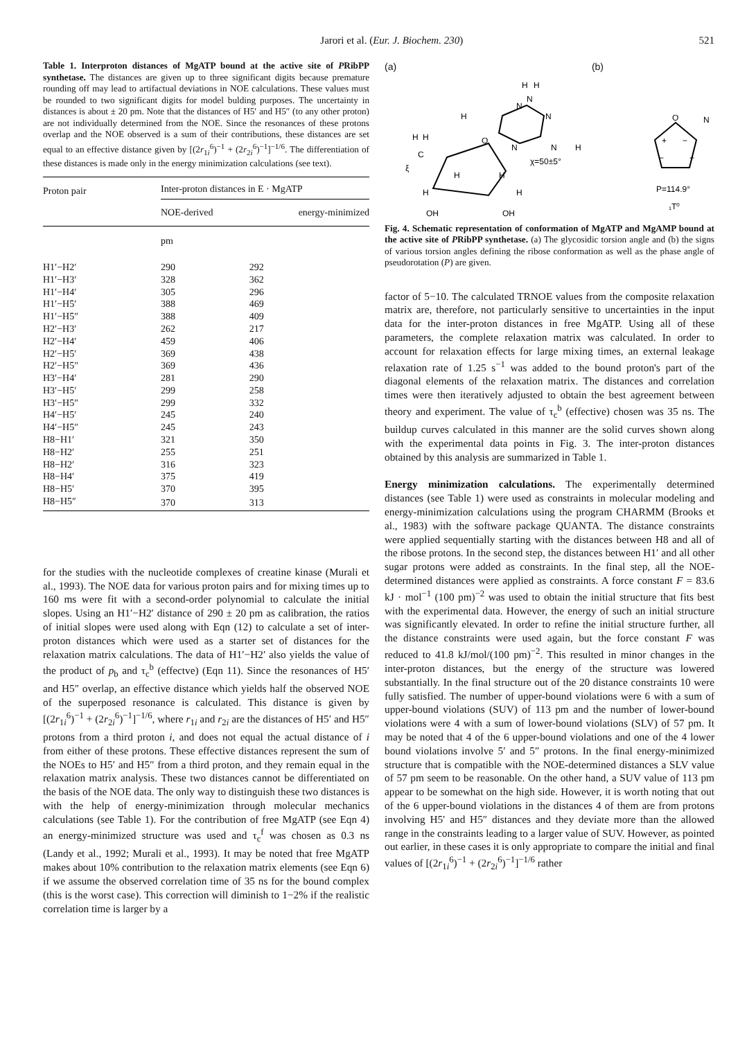Jarori et al. (Eur. J. Biochem. 230) 521
Table 1. Interproton distances of MgATP bound at the active site of PRibPP synthetase. The distances are given up to three significant digits because premature rounding off may lead to artifactual deviations in NOE calculations. These values must be rounded to two significant digits for model bulding purposes. The uncertainty in distances is about ± 20 pm. Note that the distances of H5′ and H5″ (to any other proton) are not individually determined from the NOE. Since the resonances of these protons overlap and the NOE observed is a sum of their contributions, these distances are set equal to an effective distance given by [(2r<sub>1i</sub><sup>6</sup>)<sup>−1</sup> + (2r<sub>2i</sub><sup>6</sup>)<sup>−1</sup>]<sup>−1/6</sup>. The differentiation of these distances is made only in the energy minimization calculations (see text).
| Proton pair | Inter-proton distances in E · MgATP | |
| --- | --- | --- |
| | NOE-derived | energy-minimized |
| | pm | |
| H1′−H2′ | 290 | 292 |
| H1′−H3′ | 328 | 362 |
| H1′−H4′ | 305 | 296 |
| H1′−H5′ | 388 | 469 |
| H1′−H5″ | 388 | 409 |
| H2′−H3′ | 262 | 217 |
| H2′−H4′ | 459 | 406 |
| H2′−H5′ | 369 | 438 |
| H2′−H5″ | 369 | 436 |
| H3′−H4′ | 281 | 290 |
| H3′−H5′ | 299 | 258 |
| H3′−H5″ | 299 | 332 |
| H4′−H5′ | 245 | 240 |
| H4′−H5″ | 245 | 243 |
| H8−H1′ | 321 | 350 |
| H8−H2′ | 255 | 251 |
| H8−H2′ | 316 | 323 |
| H8−H4′ | 375 | 419 |
| H8−H5′ | 370 | 395 |
| H8−H5″ | 370 | 313 |
for the studies with the nucleotide complexes of creatine kinase (Murali et al., 1993). The NOE data for various proton pairs and for mixing times up to 160 ms were fit with a second-order polynomial to calculate the initial slopes. Using an H1′−H2′ distance of 290 ± 20 pm as calibration, the ratios of initial slopes were used along with Eqn (12) to calculate a set of inter-proton distances which were used as a starter set of distances for the relaxation matrix calculations. The data of H1′−H2′ also yields the value of the product of p<sub>b</sub> and τ<sub>c</sub><sup>b</sup> (effectve) (Eqn 11). Since the resonances of H5′ and H5″ overlap, an effective distance which yields half the observed NOE of the superposed resonance is calculated. This distance is given by [(2r<sub>1i</sub><sup>6</sup>)<sup>−1</sup> + (2r<sub>2i</sub><sup>6</sup>)<sup>−1</sup>]<sup>−1/6</sup>, where r<sub>1i</sub> and r<sub>2i</sub> are the distances of H5′ and H5″ protons from a third proton i, and does not equal the actual distance of i from either of these protons. These effective distances represent the sum of the NOEs to H5′ and H5″ from a third proton, and they remain equal in the relaxation matrix analysis. These two distances cannot be differentiated on the basis of the NOE data. The only way to distinguish these two distances is with the help of energy-minimization through molecular mechanics calculations (see Table 1). For the contribution of free MgATP (see Eqn 4) an energy-minimized structure was used and τ<sub>c</sub><sup>f</sup> was chosen as 0.3 ns (Landy et al., 1992; Murali et al., 1993). It may be noted that free MgATP makes about 10% contribution to the relaxation matrix elements (see Eqn 6) if we assume the observed correlation time of 35 ns for the bound complex (this is the worst case). This correction will diminish to 1−2% if the realistic correlation time is larger by a
(a) (b)
O
N
N
N
N
H
H
N
H
H
C
ξ
H
H
χ=50±5°
H
H
H
H
OH
OH
O
N
+
−
−
+
P=114.9°
₁T⁰
Fig. 4. Schematic representation of conformation of MgATP and MgAMP bound at the active site of PRibPP synthetase. (a) The glycosidic torsion angle and (b) the signs of various torsion angles defining the ribose conformation as well as the phase angle of pseudorotation (P) are given.
factor of 5−10. The calculated TRNOE values from the composite relaxation matrix are, therefore, not particularly sensitive to uncertainties in the input data for the inter-proton distances in free MgATP. Using all of these parameters, the complete relaxation matrix was calculated. In order to account for relaxation effects for large mixing times, an external leakage relaxation rate of 1.25 s<sup>−1</sup> was added to the bound proton's part of the diagonal elements of the relaxation matrix. The distances and correlation times were then iteratively adjusted to obtain the best agreement between theory and experiment. The value of τ<sub>c</sub><sup>b</sup> (effective) chosen was 35 ns. The buildup curves calculated in this manner are the solid curves shown along with the experimental data points in Fig. 3. The inter-proton distances obtained by this analysis are summarized in Table 1.
Energy minimization calculations. The experimentally determined distances (see Table 1) were used as constraints in molecular modeling and energy-minimization calculations using the program CHARMM (Brooks et al., 1983) with the software package QUANTA. The distance constraints were applied sequentially starting with the distances between H8 and all of the ribose protons. In the second step, the distances between H1′ and all other sugar protons were added as constraints. In the final step, all the NOE-determined distances were applied as constraints. A force constant F = 83.6 kJ · mol<sup>−1</sup> (100 pm)<sup>−2</sup> was used to obtain the initial structure that fits best with the experimental data. However, the energy of such an initial structure was significantly elevated. In order to refine the initial structure further, all the distance constraints were used again, but the force constant F was reduced to 41.8 kJ/mol/(100 pm)<sup>−2</sup>. This resulted in minor changes in the inter-proton distances, but the energy of the structure was lowered substantially. In the final structure out of the 20 distance constraints 10 were fully satisfied. The number of upper-bound violations were 6 with a sum of upper-bound violations (SUV) of 113 pm and the number of lower-bound violations were 4 with a sum of lower-bound violations (SLV) of 57 pm. It may be noted that 4 of the 6 upper-bound violations and one of the 4 lower bound violations involve 5′ and 5″ protons. In the final energy-minimized structure that is compatible with the NOE-determined distances a SLV value of 57 pm seem to be reasonable. On the other hand, a SUV value of 113 pm appear to be somewhat on the high side. However, it is worth noting that out of the 6 upper-bound violations in the distances 4 of them are from protons involving H5′ and H5″ distances and they deviate more than the allowed range in the constraints leading to a larger value of SUV. However, as pointed out earlier, in these cases it is only appropriate to compare the initial and final values of [(2r<sub>1i</sub><sup>6</sup>)<sup>−1</sup> + (2r<sub>2i</sub><sup>6</sup>)<sup>−1</sup>]<sup>−1/6</sup> rather